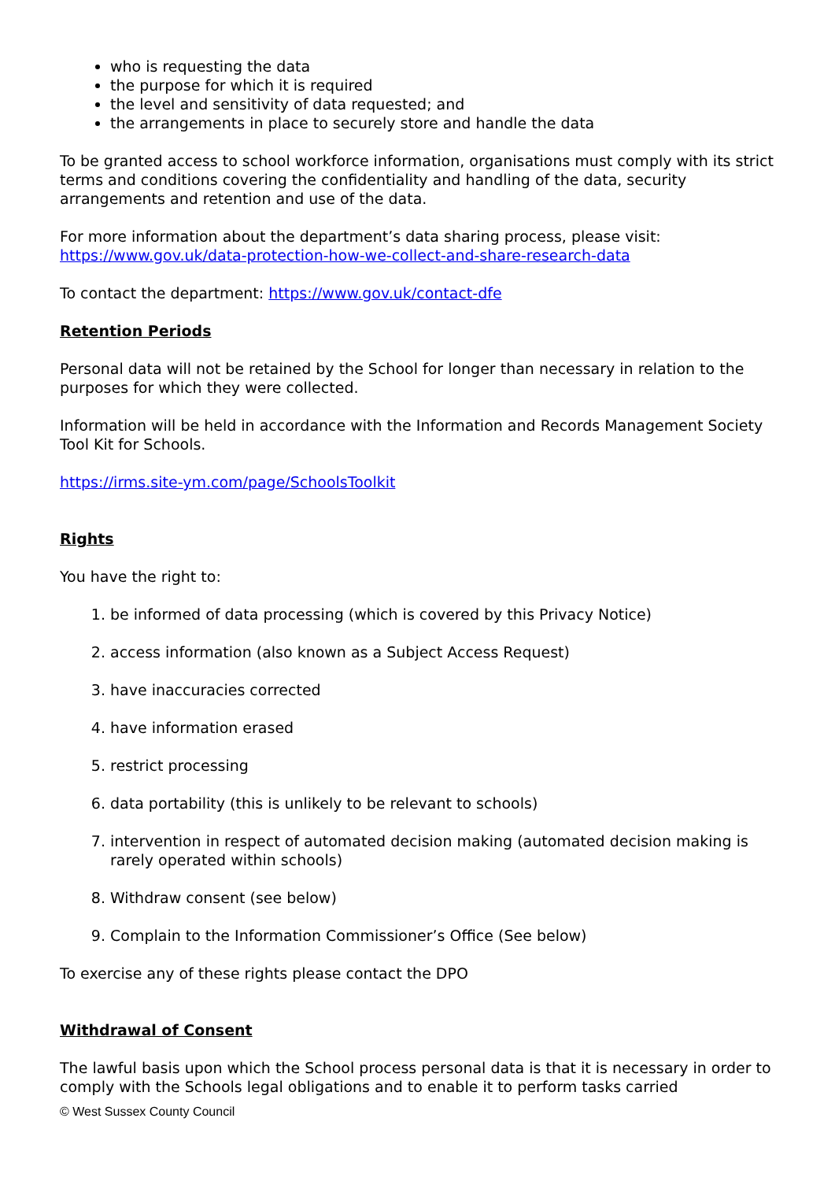who is requesting the data
the purpose for which it is required
the level and sensitivity of data requested; and
the arrangements in place to securely store and handle the data
To be granted access to school workforce information, organisations must comply with its strict terms and conditions covering the confidentiality and handling of the data, security arrangements and retention and use of the data.
For more information about the department’s data sharing process, please visit:
https://www.gov.uk/data-protection-how-we-collect-and-share-research-data
To contact the department: https://www.gov.uk/contact-dfe
Retention Periods
Personal data will not be retained by the School for longer than necessary in relation to the purposes for which they were collected.
Information will be held in accordance with the Information and Records Management Society Tool Kit for Schools.
https://irms.site-ym.com/page/SchoolsToolkit
Rights
You have the right to:
1. be informed of data processing (which is covered by this Privacy Notice)
2. access information (also known as a Subject Access Request)
3. have inaccuracies corrected
4. have information erased
5. restrict processing
6. data portability (this is unlikely to be relevant to schools)
7. intervention in respect of automated decision making (automated decision making is rarely operated within schools)
8. Withdraw consent (see below)
9. Complain to the Information Commissioner’s Office (See below)
To exercise any of these rights please contact the DPO
Withdrawal of Consent
The lawful basis upon which the School process personal data is that it is necessary in order to comply with the Schools legal obligations and to enable it to perform tasks carried
© West Sussex County Council